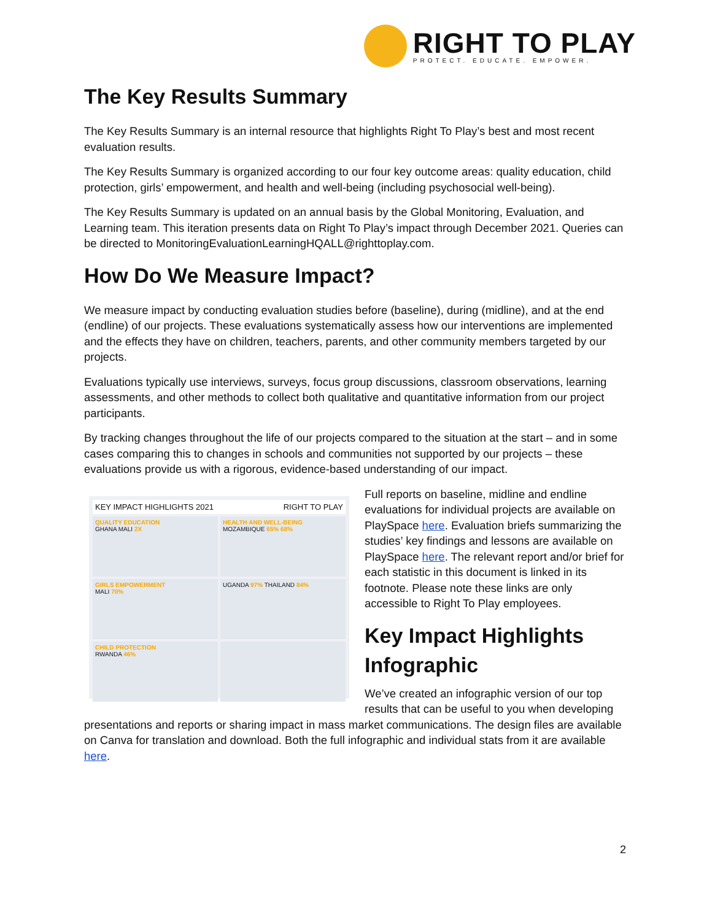RIGHT TO PLAY
PROTECT. EDUCATE. EMPOWER.
The Key Results Summary
The Key Results Summary is an internal resource that highlights Right To Play’s best and most recent evaluation results.
The Key Results Summary is organized according to our four key outcome areas: quality education, child protection, girls’ empowerment, and health and well-being (including psychosocial well-being).
The Key Results Summary is updated on an annual basis by the Global Monitoring, Evaluation, and Learning team. This iteration presents data on Right To Play’s impact through December 2021. Queries can be directed to MonitoringEvaluationLearningHQALL@righttoplay.com.
How Do We Measure Impact?
We measure impact by conducting evaluation studies before (baseline), during (midline), and at the end (endline) of our projects. These evaluations systematically assess how our interventions are implemented and the effects they have on children, teachers, parents, and other community members targeted by our projects.
Evaluations typically use interviews, surveys, focus group discussions, classroom observations, learning assessments, and other methods to collect both qualitative and quantitative information from our project participants.
By tracking changes throughout the life of our projects compared to the situation at the start – and in some cases comparing this to changes in schools and communities not supported by our projects – these evaluations provide us with a rigorous, evidence-based understanding of our impact.
KEY IMPACT HIGHLIGHTS 2021 RIGHT TO PLAY
QUALITY EDUCATION
GHANA MALI 2X
HEALTH AND WELL-BEING
MOZAMBIQUE 65% 68%
GIRLS EMPOWERMENT
MALI 70%
UGANDA 97% THAILAND 84%
CHILD PROTECTION
RWANDA 46%
Full reports on baseline, midline and endline evaluations for individual projects are available on PlaySpace here. Evaluation briefs summarizing the studies’ key findings and lessons are available on PlaySpace here. The relevant report and/or brief for each statistic in this document is linked in its footnote. Please note these links are only accessible to Right To Play employees.
Key Impact Highlights Infographic
We’ve created an infographic version of our top results that can be useful to you when developing presentations and reports or sharing impact in mass market communications. The design files are available on Canva for translation and download. Both the full infographic and individual stats from it are available here.
2